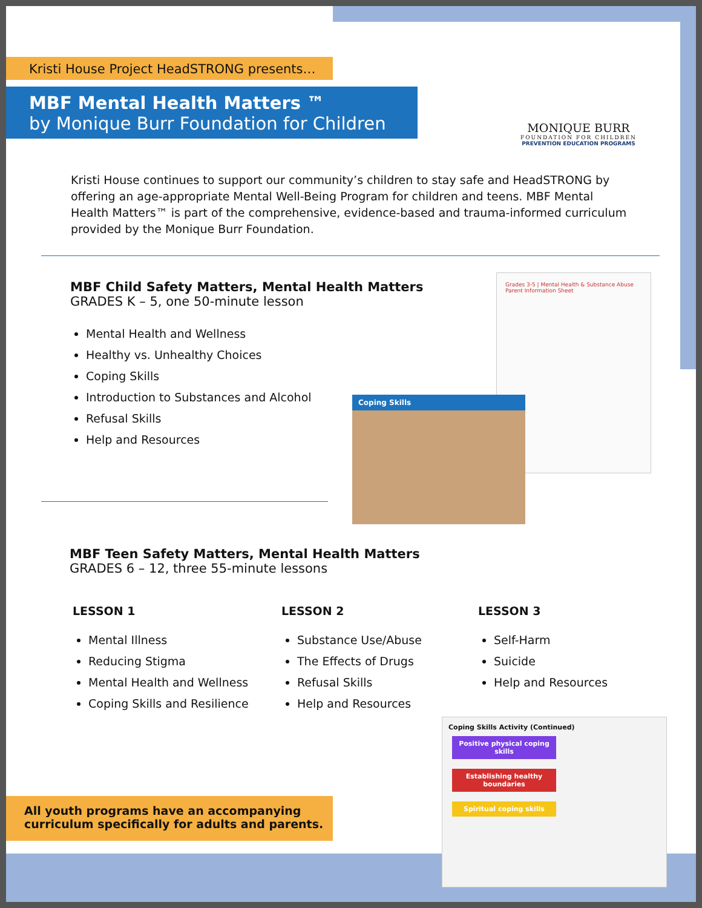Kristi House Project HeadSTRONG presents…
MBF Mental Health Matters ™
by Monique Burr Foundation for Children
MONIQUE BURR
FOUNDATION FOR CHILDREN
PREVENTION EDUCATION PROGRAMS
Kristi House continues to support our community’s children to stay safe and HeadSTRONG by offering an age-appropriate Mental Well-Being Program for children and teens. MBF Mental Health Matters™ is part of the comprehensive, evidence-based and trauma-informed curriculum provided by the Monique Burr Foundation.
MBF Child Safety Matters, Mental Health Matters
GRADES K – 5, one 50-minute lesson
Mental Health and Wellness
Healthy vs. Unhealthy Choices
Coping Skills
Introduction to Substances and Alcohol
Refusal Skills
Help and Resources
Grades 3-5 | Mental Health & Substance Abuse
Parent Information Sheet
Coping Skills
MBF Teen Safety Matters, Mental Health Matters
GRADES 6 – 12, three 55-minute lessons
LESSON 1
Mental Illness
Reducing Stigma
Mental Health and Wellness
Coping Skills and Resilience
LESSON 2
Substance Use/Abuse
The Effects of Drugs
Refusal Skills
Help and Resources
LESSON 3
Self-Harm
Suicide
Help and Resources
Coping Skills Activity (Continued)
Positive physical coping skills Establishing healthy boundaries
Spiritual coping skills
All youth programs have an accompanying
curriculum specifically for adults and parents.